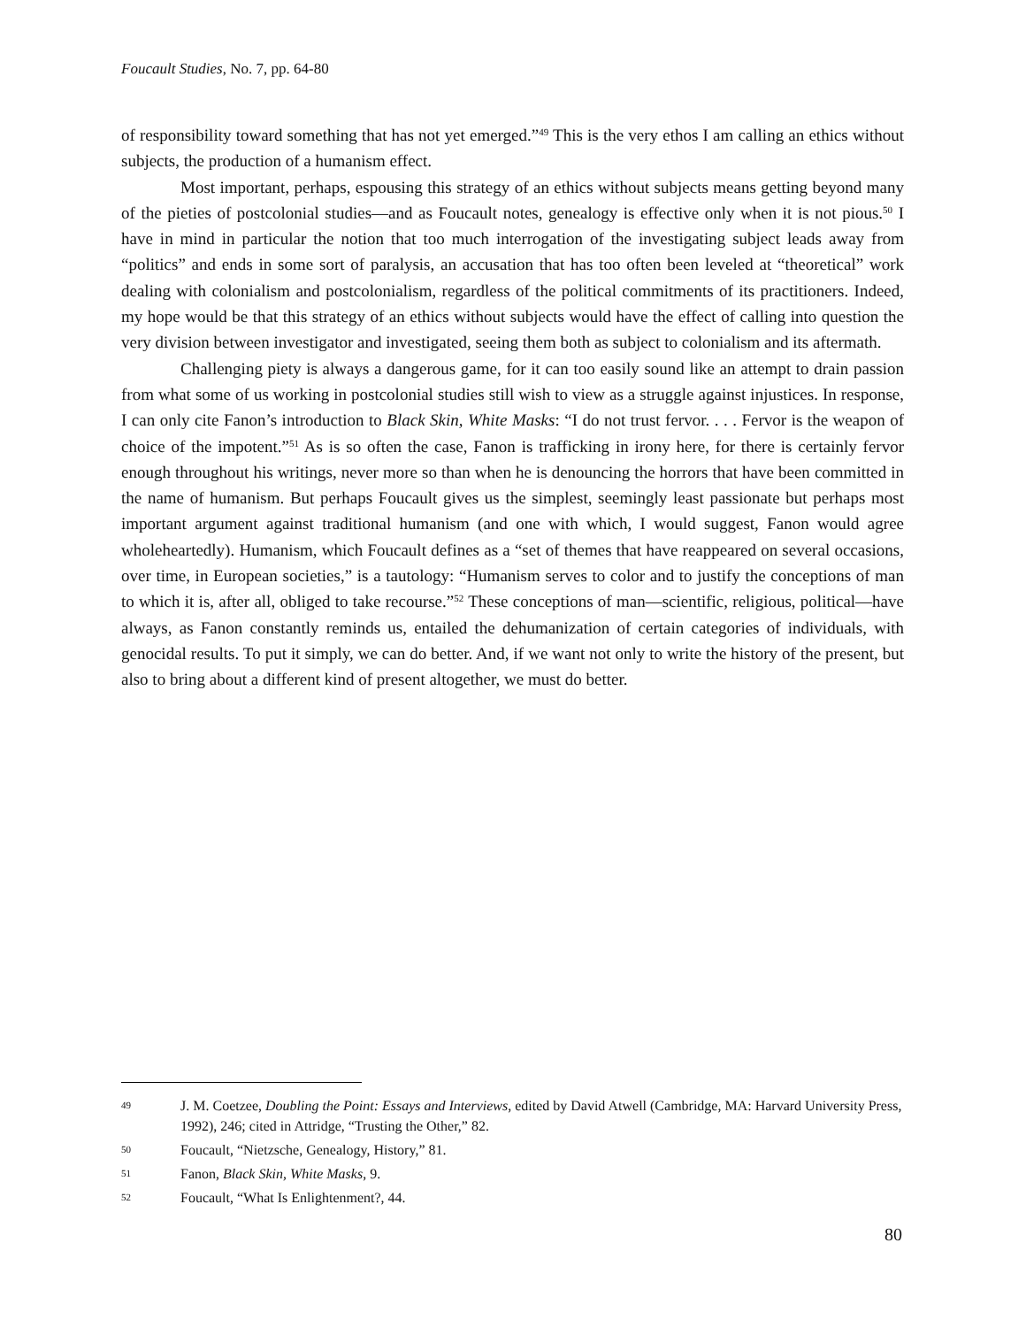Foucault Studies, No. 7, pp. 64-80
of responsibility toward something that has not yet emerged.”<sup>49</sup> This is the very ethos I am calling an ethics without subjects, the production of a humanism effect.
Most important, perhaps, espousing this strategy of an ethics without subjects means getting beyond many of the pieties of postcolonial studies—and as Foucault notes, genealogy is effective only when it is not pious.<sup>50</sup> I have in mind in particular the notion that too much interrogation of the investigating subject leads away from “politics” and ends in some sort of paralysis, an accusation that has too often been leveled at “theoretical” work dealing with colonialism and postcolonialism, regardless of the political commitments of its practitioners. Indeed, my hope would be that this strategy of an ethics without subjects would have the effect of calling into question the very division between investigator and investigated, seeing them both as subject to colonialism and its aftermath.
Challenging piety is always a dangerous game, for it can too easily sound like an attempt to drain passion from what some of us working in postcolonial studies still wish to view as a struggle against injustices. In response, I can only cite Fanon’s introduction to Black Skin, White Masks: “I do not trust fervor. . . . Fervor is the weapon of choice of the impotent.”<sup>51</sup> As is so often the case, Fanon is trafficking in irony here, for there is certainly fervor enough throughout his writings, never more so than when he is denouncing the horrors that have been committed in the name of humanism. But perhaps Foucault gives us the simplest, seemingly least passionate but perhaps most important argument against traditional humanism (and one with which, I would suggest, Fanon would agree wholeheartedly). Humanism, which Foucault defines as a “set of themes that have reappeared on several occasions, over time, in European societies,” is a tautology: “Humanism serves to color and to justify the conceptions of man to which it is, after all, obliged to take recourse.”<sup>52</sup> These conceptions of man—scientific, religious, political—have always, as Fanon constantly reminds us, entailed the dehumanization of certain categories of individuals, with genocidal results. To put it simply, we can do better. And, if we want not only to write the history of the present, but also to bring about a different kind of present altogether, we must do better.
49 J. M. Coetzee, Doubling the Point: Essays and Interviews, edited by David Atwell (Cambridge, MA: Harvard University Press, 1992), 246; cited in Attridge, “Trusting the Other,” 82.
50 Foucault, “Nietzsche, Genealogy, History,” 81.
51 Fanon, Black Skin, White Masks, 9.
52 Foucault, “What Is Enlightenment?, 44.
80